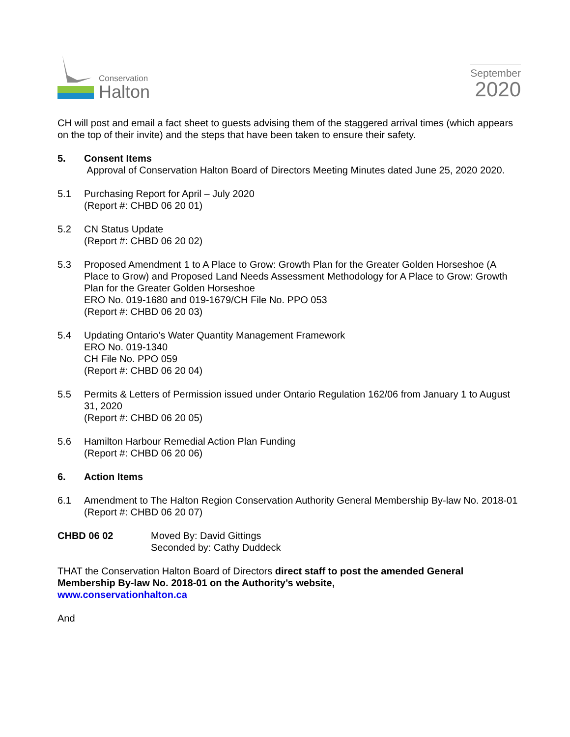Conservation
Halton
September
2020
CH will post and email a fact sheet to guests advising them of the staggered arrival times (which appears on the top of their invite) and the steps that have been taken to ensure their safety.
5. Consent Items
Approval of Conservation Halton Board of Directors Meeting Minutes dated June 25, 2020 2020.
5.1 Purchasing Report for April – July 2020
(Report #: CHBD 06 20 01)
5.2 CN Status Update
(Report #: CHBD 06 20 02)
5.3 Proposed Amendment 1 to A Place to Grow: Growth Plan for the Greater Golden Horseshoe (A Place to Grow) and Proposed Land Needs Assessment Methodology for A Place to Grow: Growth Plan for the Greater Golden Horseshoe
ERO No. 019-1680 and 019-1679/CH File No. PPO 053
(Report #: CHBD 06 20 03)
5.4 Updating Ontario’s Water Quantity Management Framework
ERO No. 019-1340
CH File No. PPO 059
(Report #: CHBD 06 20 04)
5.5 Permits & Letters of Permission issued under Ontario Regulation 162/06 from January 1 to August 31, 2020
(Report #: CHBD 06 20 05)
5.6 Hamilton Harbour Remedial Action Plan Funding
(Report #: CHBD 06 20 06)
6. Action Items
6.1 Amendment to The Halton Region Conservation Authority General Membership By-law No. 2018-01
(Report #: CHBD 06 20 07)
CHBD 06 02 Moved By: David Gittings
Seconded by: Cathy Duddeck
THAT the Conservation Halton Board of Directors direct staff to post the amended General Membership By-law No. 2018-01 on the Authority’s website,
www.conservationhalton.ca
And